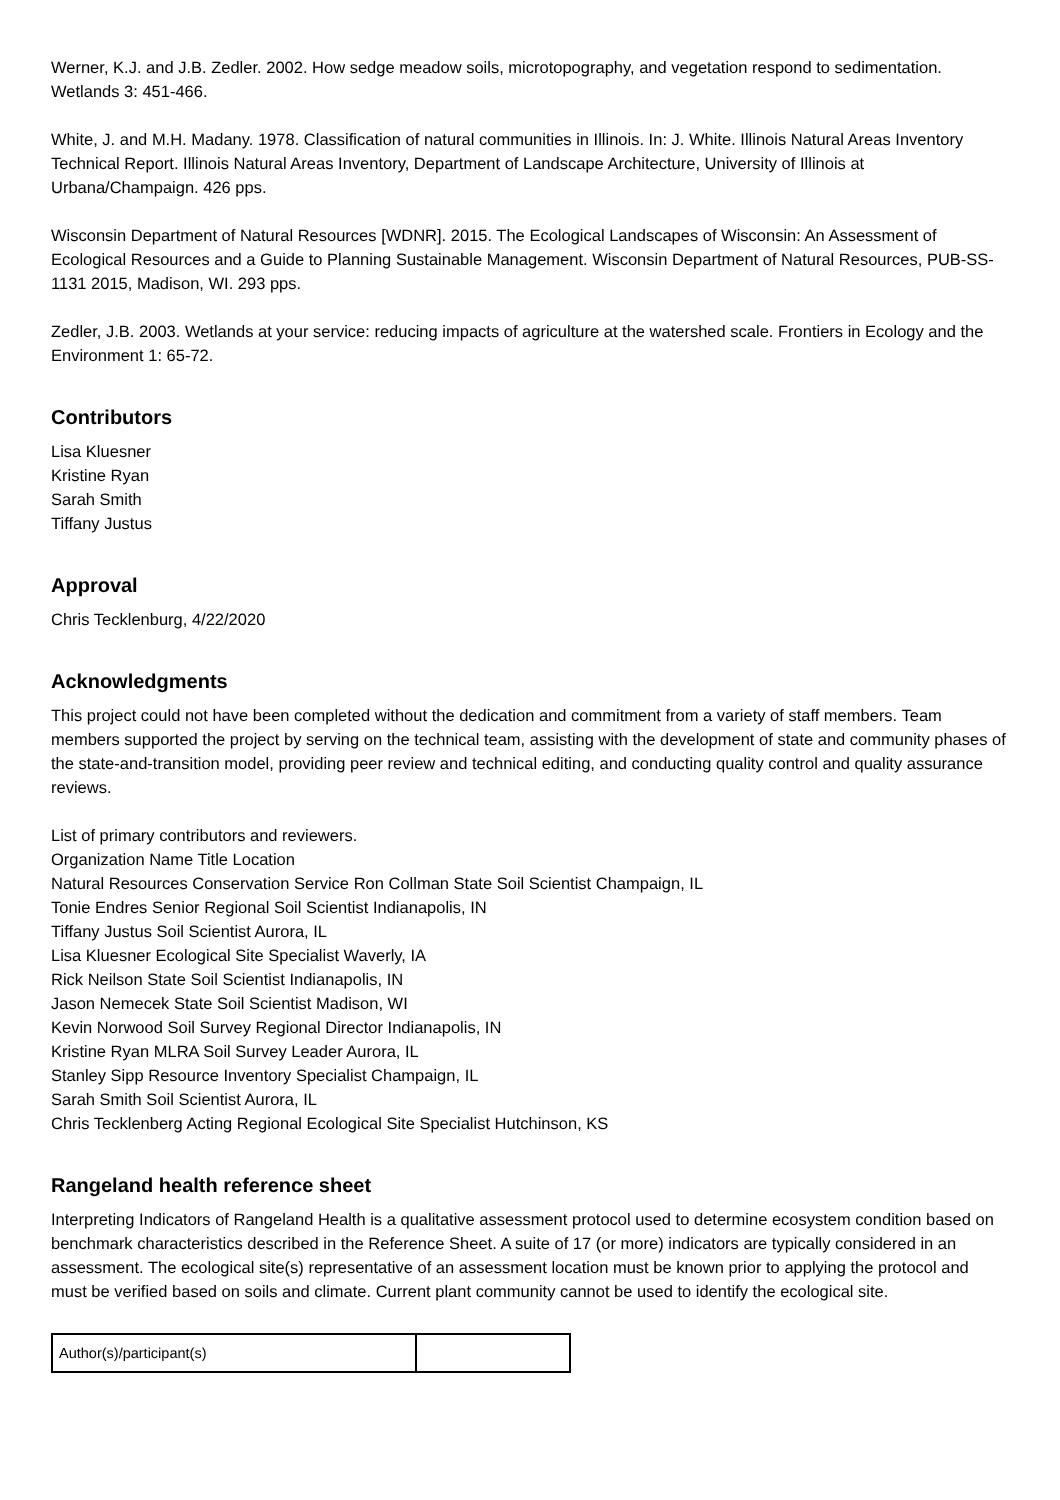Werner, K.J. and J.B. Zedler. 2002. How sedge meadow soils, microtopography, and vegetation respond to sedimentation. Wetlands 3: 451-466.
White, J. and M.H. Madany. 1978. Classification of natural communities in Illinois. In: J. White. Illinois Natural Areas Inventory Technical Report. Illinois Natural Areas Inventory, Department of Landscape Architecture, University of Illinois at Urbana/Champaign. 426 pps.
Wisconsin Department of Natural Resources [WDNR]. 2015. The Ecological Landscapes of Wisconsin: An Assessment of Ecological Resources and a Guide to Planning Sustainable Management. Wisconsin Department of Natural Resources, PUB-SS-1131 2015, Madison, WI. 293 pps.
Zedler, J.B. 2003. Wetlands at your service: reducing impacts of agriculture at the watershed scale. Frontiers in Ecology and the Environment 1: 65-72.
Contributors
Lisa Kluesner
Kristine Ryan
Sarah Smith
Tiffany Justus
Approval
Chris Tecklenburg, 4/22/2020
Acknowledgments
This project could not have been completed without the dedication and commitment from a variety of staff members. Team members supported the project by serving on the technical team, assisting with the development of state and community phases of the state-and-transition model, providing peer review and technical editing, and conducting quality control and quality assurance reviews.
List of primary contributors and reviewers.
Organization Name Title Location
Natural Resources Conservation Service Ron Collman State Soil Scientist Champaign, IL
Tonie Endres Senior Regional Soil Scientist Indianapolis, IN
Tiffany Justus Soil Scientist Aurora, IL
Lisa Kluesner Ecological Site Specialist Waverly, IA
Rick Neilson State Soil Scientist Indianapolis, IN
Jason Nemecek State Soil Scientist Madison, WI
Kevin Norwood Soil Survey Regional Director Indianapolis, IN
Kristine Ryan MLRA Soil Survey Leader Aurora, IL
Stanley Sipp Resource Inventory Specialist Champaign, IL
Sarah Smith Soil Scientist Aurora, IL
Chris Tecklenberg Acting Regional Ecological Site Specialist Hutchinson, KS
Rangeland health reference sheet
Interpreting Indicators of Rangeland Health is a qualitative assessment protocol used to determine ecosystem condition based on benchmark characteristics described in the Reference Sheet. A suite of 17 (or more) indicators are typically considered in an assessment. The ecological site(s) representative of an assessment location must be known prior to applying the protocol and must be verified based on soils and climate. Current plant community cannot be used to identify the ecological site.
| Author(s)/participant(s) | |